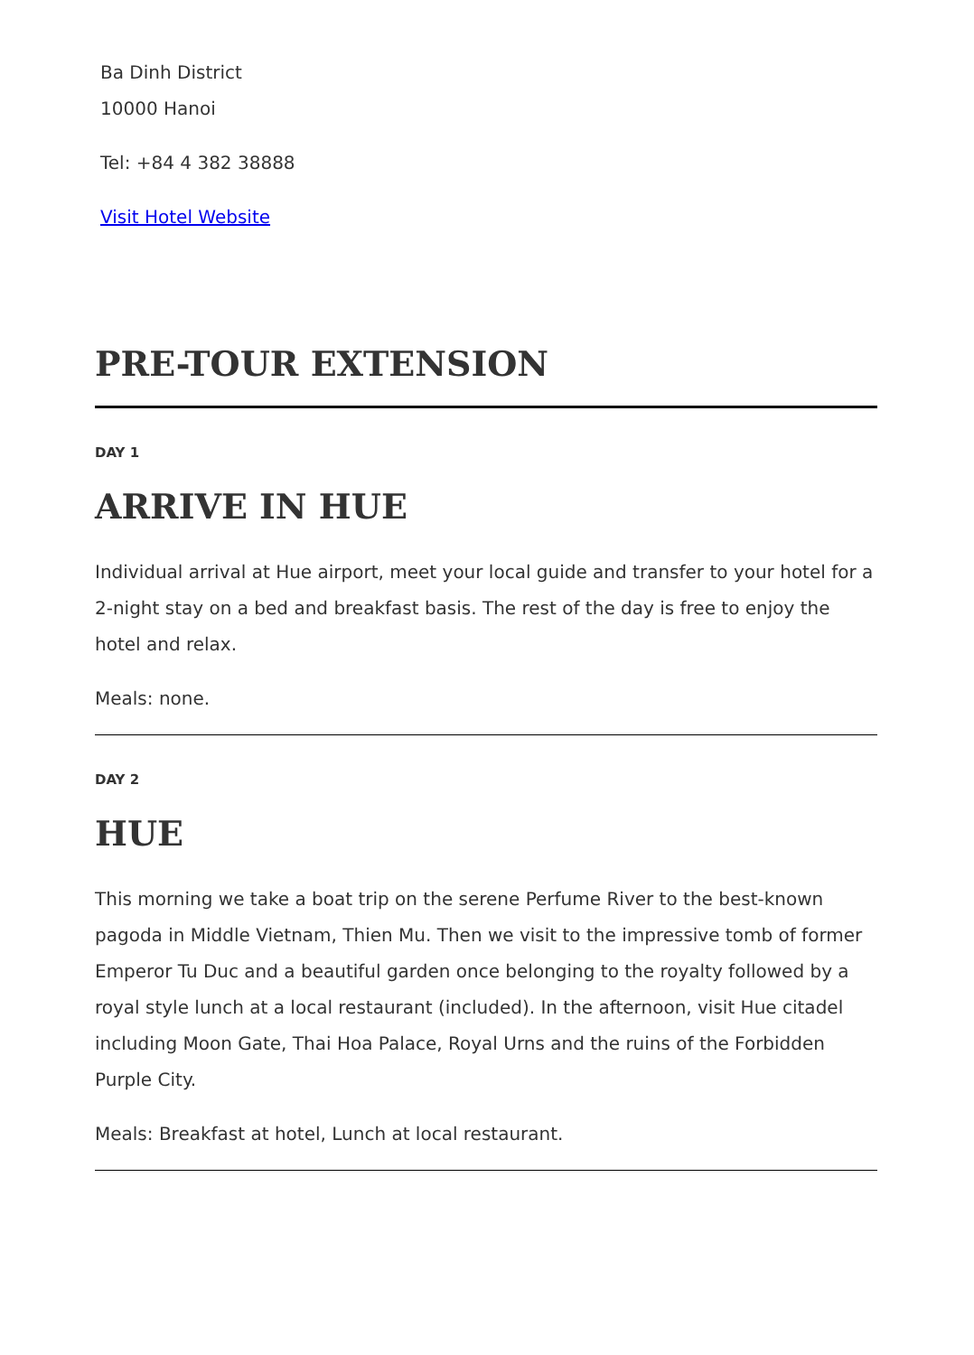Ba Dinh District
10000 Hanoi
Tel: +84 4 382 38888
Visit Hotel Website
PRE-TOUR EXTENSION
DAY 1
ARRIVE IN HUE
Individual arrival at Hue airport, meet your local guide and transfer to your hotel for a 2-night stay on a bed and breakfast basis. The rest of the day is free to enjoy the hotel and relax.
Meals: none.
DAY 2
HUE
This morning we take a boat trip on the serene Perfume River to the best-known pagoda in Middle Vietnam, Thien Mu. Then we visit to the impressive tomb of former Emperor Tu Duc and a beautiful garden once belonging to the royalty followed by a royal style lunch at a local restaurant (included). In the afternoon, visit Hue citadel including Moon Gate, Thai Hoa Palace, Royal Urns and the ruins of the Forbidden Purple City.
Meals: Breakfast at hotel, Lunch at local restaurant.